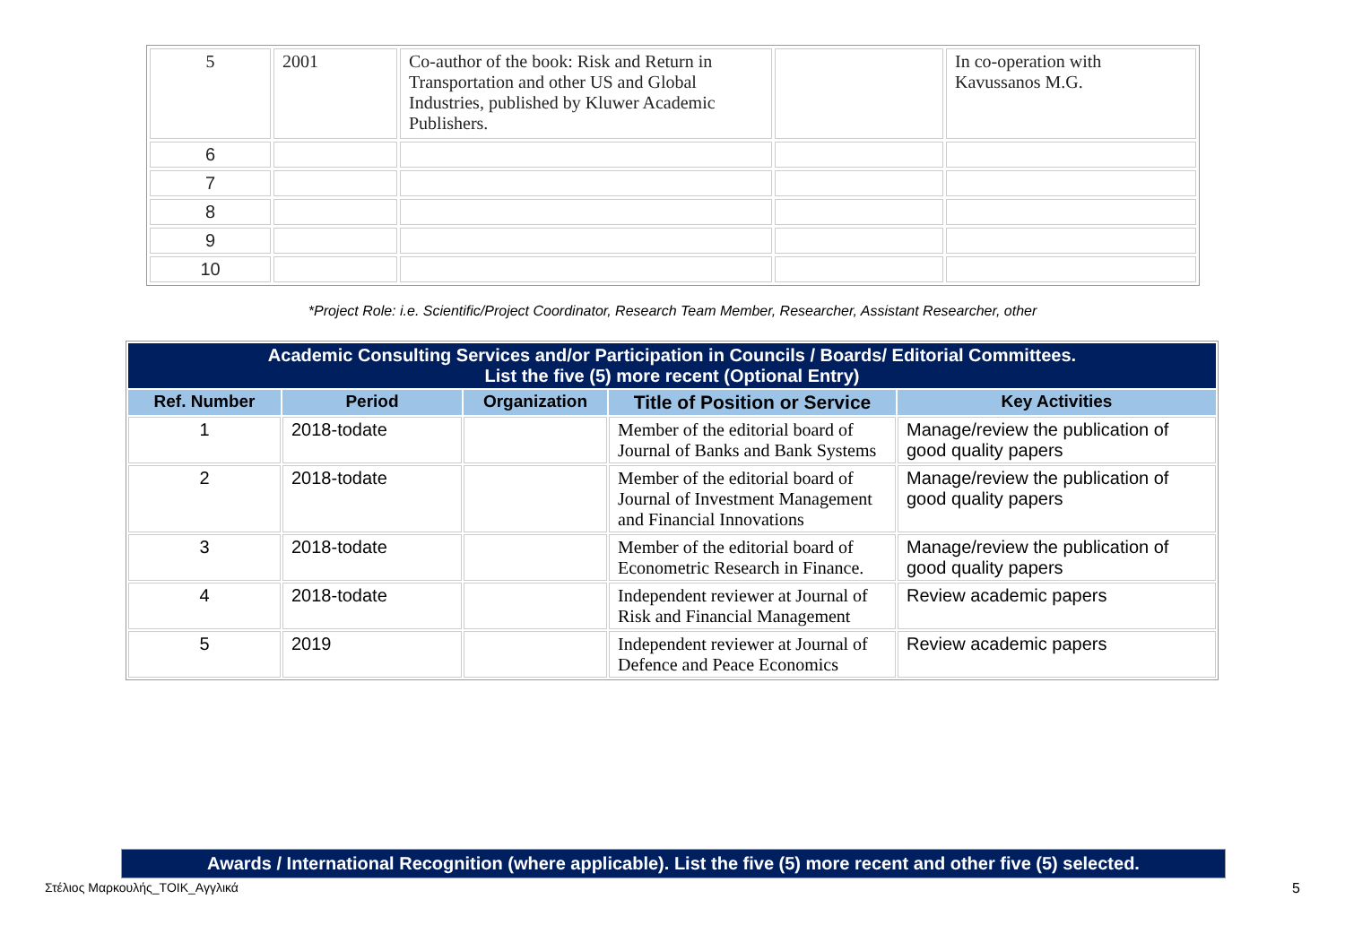| 5 | 2001 | Co-author of the book: Risk and Return in Transportation and other US and Global Industries, published by Kluwer Academic Publishers. | | In co-operation with Kavussanos M.G. |
| 6 | | | | |
| 7 | | | | |
| 8 | | | | |
| 9 | | | | |
| 10 | | | | |
*Project Role: i.e. Scientific/Project Coordinator, Research Team Member, Researcher, Assistant Researcher, other
| Academic Consulting Services and/or Participation in Councils / Boards/ Editorial Committees. List the five (5) more recent (Optional Entry) | | | | |
| Ref. Number | Period | Organization | Title of Position or Service | Key Activities |
| 1 | 2018-todate | | Member of the editorial board of Journal of Banks and Bank Systems | Manage/review the publication of good quality papers |
| 2 | 2018-todate | | Member of the editorial board of Journal of Investment Management and Financial Innovations | Manage/review the publication of good quality papers |
| 3 | 2018-todate | | Member of the editorial board of Econometric Research in Finance. | Manage/review the publication of good quality papers |
| 4 | 2018-todate | | Independent reviewer at Journal of Risk and Financial Management | Review academic papers |
| 5 | 2019 | | Independent reviewer at Journal of Defence and Peace Economics | Review academic papers |
Awards / International Recognition (where applicable). List the five (5) more recent and other five (5) selected.
Στέλιος Μαρκουλής_ΤΟΙΚ_Αγγλικά 5